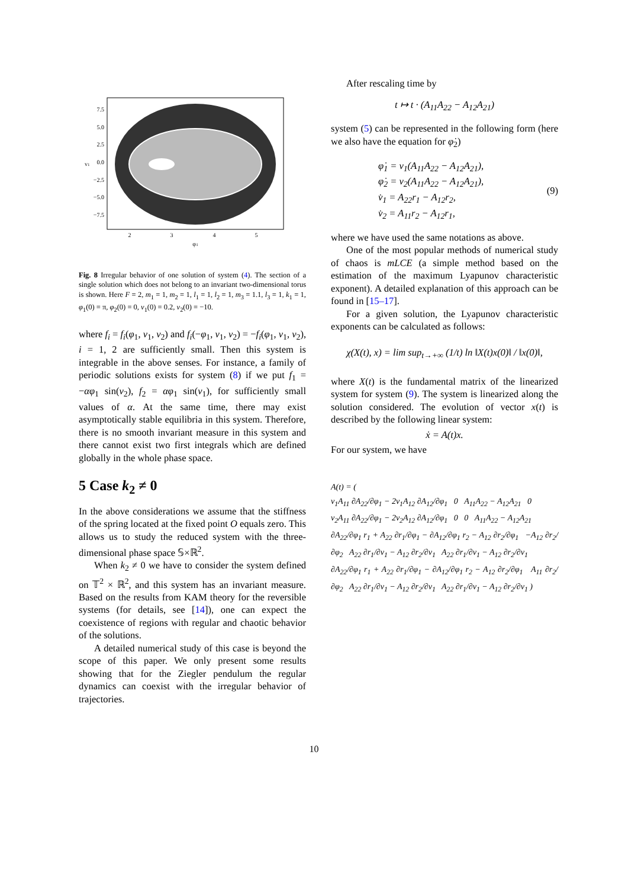7.5
5.0
2.5
0.0
−2.5
−5.0
−7.5
2
3
4
5
φ1
v1
Fig. 8 Irregular behavior of one solution of system (4). The section of a single solution which does not belong to an invariant two-dimensional torus is shown. Here F = 2, m<sub>1</sub> = 1, m<sub>2</sub> = 1, l<sub>1</sub> = 1, l<sub>2</sub> = 1, m<sub>3</sub> = 1.1, l<sub>3</sub> = 1, k<sub>1</sub> = 1, φ<sub>1</sub>(0) = π, φ<sub>2</sub>(0) = 0, v<sub>1</sub>(0) = 0.2, v<sub>2</sub>(0) = −10.
where f<sub>i</sub> = f<sub>i</sub>(φ<sub>1</sub>, v<sub>1</sub>, v<sub>2</sub>) and f<sub>i</sub>(−φ<sub>1</sub>, v<sub>1</sub>, v<sub>2</sub>) = −f<sub>i</sub>(φ<sub>1</sub>, v<sub>1</sub>, v<sub>2</sub>), i = 1, 2 are sufficiently small. Then this system is integrable in the above senses. For instance, a family of periodic solutions exists for system (8) if we put f<sub>1</sub> = −αφ<sub>1</sub> sin(v<sub>2</sub>), f<sub>2</sub> = αφ<sub>1</sub> sin(v<sub>1</sub>), for sufficiently small values of α. At the same time, there may exist asymptotically stable equilibria in this system. Therefore, there is no smooth invariant measure in this system and there cannot exist two first integrals which are defined globally in the whole phase space.
5 Case k<sub>2</sub> ≠ 0
In the above considerations we assume that the stiffness of the spring located at the fixed point O equals zero. This allows us to study the reduced system with the three-dimensional phase space 𝕊×ℝ<sup>2</sup>.
When k<sub>2</sub> ≠ 0 we have to consider the system defined on 𝕋<sup>2</sup> × ℝ<sup>2</sup>, and this system has an invariant measure. Based on the results from KAM theory for the reversible systems (for details, see [14]), one can expect the coexistence of regions with regular and chaotic behavior of the solutions.
A detailed numerical study of this case is beyond the scope of this paper. We only present some results showing that for the Ziegler pendulum the regular dynamics can coexist with the irregular behavior of trajectories.
After rescaling time by
t ↦ t · (A<sub>11</sub>A<sub>22</sub> − A<sub>12</sub>A<sub>21</sub>)
system (5) can be represented in the following form (here we also have the equation for φ̇<sub>2</sub>)
φ̇<sub>1</sub> = v<sub>1</sub>(A<sub>11</sub>A<sub>22</sub> − A<sub>12</sub>A<sub>21</sub>),
φ̇<sub>2</sub> = v<sub>2</sub>(A<sub>11</sub>A<sub>22</sub> − A<sub>12</sub>A<sub>21</sub>),
v̇<sub>1</sub> = A<sub>22</sub>r<sub>1</sub> − A<sub>12</sub>r<sub>2</sub>,
v̇<sub>2</sub> = A<sub>11</sub>r<sub>2</sub> − A<sub>12</sub>r<sub>1</sub>,
(9)
where we have used the same notations as above.
One of the most popular methods of numerical study of chaos is mLCE (a simple method based on the estimation of the maximum Lyapunov characteristic exponent). A detailed explanation of this approach can be found in [15–17].
For a given solution, the Lyapunov characteristic exponents can be calculated as follows:
χ(X(t), x) = lim sup<sub>t→+∞</sub> (1/t) ln ‖X(t)x(0)‖ / ‖x(0)‖,
where X(t) is the fundamental matrix of the linearized system for system (9). The system is linearized along the solution considered. The evolution of vector x(t) is described by the following linear system:
ẋ = A(t)x.
For our system, we have
A(t) = (
v<sub>1</sub>A<sub>11</sub> ∂A<sub>22</sub>/∂φ<sub>1</sub> − 2v<sub>1</sub>A<sub>12</sub> ∂A<sub>12</sub>/∂φ<sub>1</sub> 0 A<sub>11</sub>A<sub>22</sub> − A<sub>12</sub>A<sub>21</sub> 0
v<sub>2</sub>A<sub>11</sub> ∂A<sub>22</sub>/∂φ<sub>1</sub> − 2v<sub>2</sub>A<sub>12</sub> ∂A<sub>12</sub>/∂φ<sub>1</sub> 0 0 A<sub>11</sub>A<sub>22</sub> − A<sub>12</sub>A<sub>21</sub>
∂A<sub>22</sub>/∂φ<sub>1</sub> r<sub>1</sub> + A<sub>22</sub> ∂r<sub>1</sub>/∂φ<sub>1</sub> − ∂A<sub>12</sub>/∂φ<sub>1</sub> r<sub>2</sub> − A<sub>12</sub> ∂r<sub>2</sub>/∂φ<sub>1</sub> −A<sub>12</sub> ∂r<sub>2</sub>/∂φ<sub>2</sub> A<sub>22</sub> ∂r<sub>1</sub>/∂v<sub>1</sub> − A<sub>12</sub> ∂r<sub>2</sub>/∂v<sub>1</sub> A<sub>22</sub> ∂r<sub>1</sub>/∂v<sub>1</sub> − A<sub>12</sub> ∂r<sub>2</sub>/∂v<sub>1</sub>
∂A<sub>22</sub>/∂φ<sub>1</sub> r<sub>1</sub> + A<sub>22</sub> ∂r<sub>1</sub>/∂φ<sub>1</sub> − ∂A<sub>12</sub>/∂φ<sub>1</sub> r<sub>2</sub> − A<sub>12</sub> ∂r<sub>2</sub>/∂φ<sub>1</sub> A<sub>11</sub> ∂r<sub>2</sub>/∂φ<sub>2</sub> A<sub>22</sub> ∂r<sub>1</sub>/∂v<sub>1</sub> − A<sub>12</sub> ∂r<sub>2</sub>/∂v<sub>1</sub> A<sub>22</sub> ∂r<sub>1</sub>/∂v<sub>1</sub> − A<sub>12</sub> ∂r<sub>2</sub>/∂v<sub>1</sub> )
10